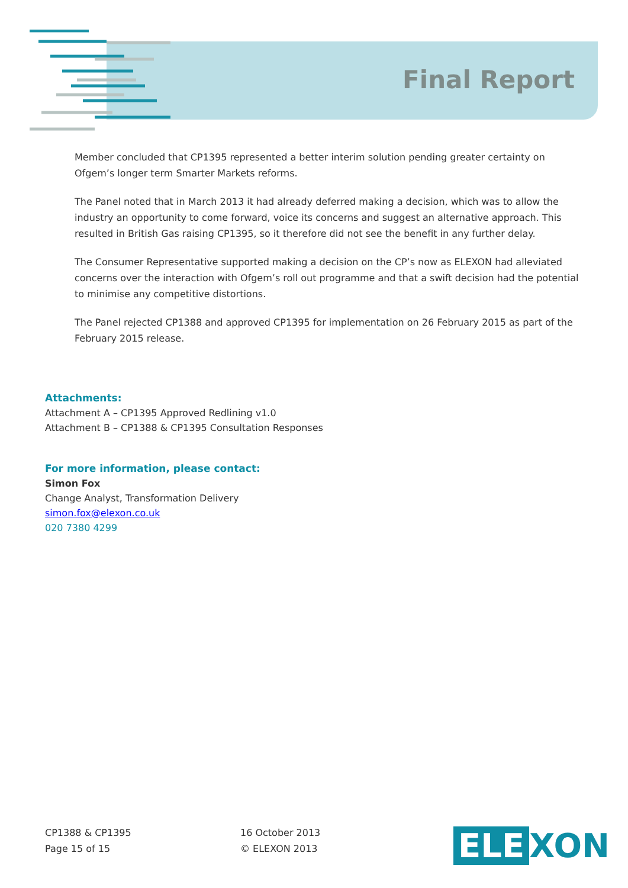Final Report
Member concluded that CP1395 represented a better interim solution pending greater certainty on Ofgem’s longer term Smarter Markets reforms.
The Panel noted that in March 2013 it had already deferred making a decision, which was to allow the industry an opportunity to come forward, voice its concerns and suggest an alternative approach. This resulted in British Gas raising CP1395, so it therefore did not see the benefit in any further delay.
The Consumer Representative supported making a decision on the CP’s now as ELEXON had alleviated concerns over the interaction with Ofgem’s roll out programme and that a swift decision had the potential to minimise any competitive distortions.
The Panel rejected CP1388 and approved CP1395 for implementation on 26 February 2015 as part of the February 2015 release.
Attachments:
Attachment A – CP1395 Approved Redlining v1.0
Attachment B – CP1388 & CP1395 Consultation Responses
For more information, please contact:
Simon Fox
Change Analyst, Transformation Delivery
simon.fox@elexon.co.uk
020 7380 4299
CP1388 & CP1395
Page 15 of 15
16 October 2013
© ELEXON 2013
ELE XON